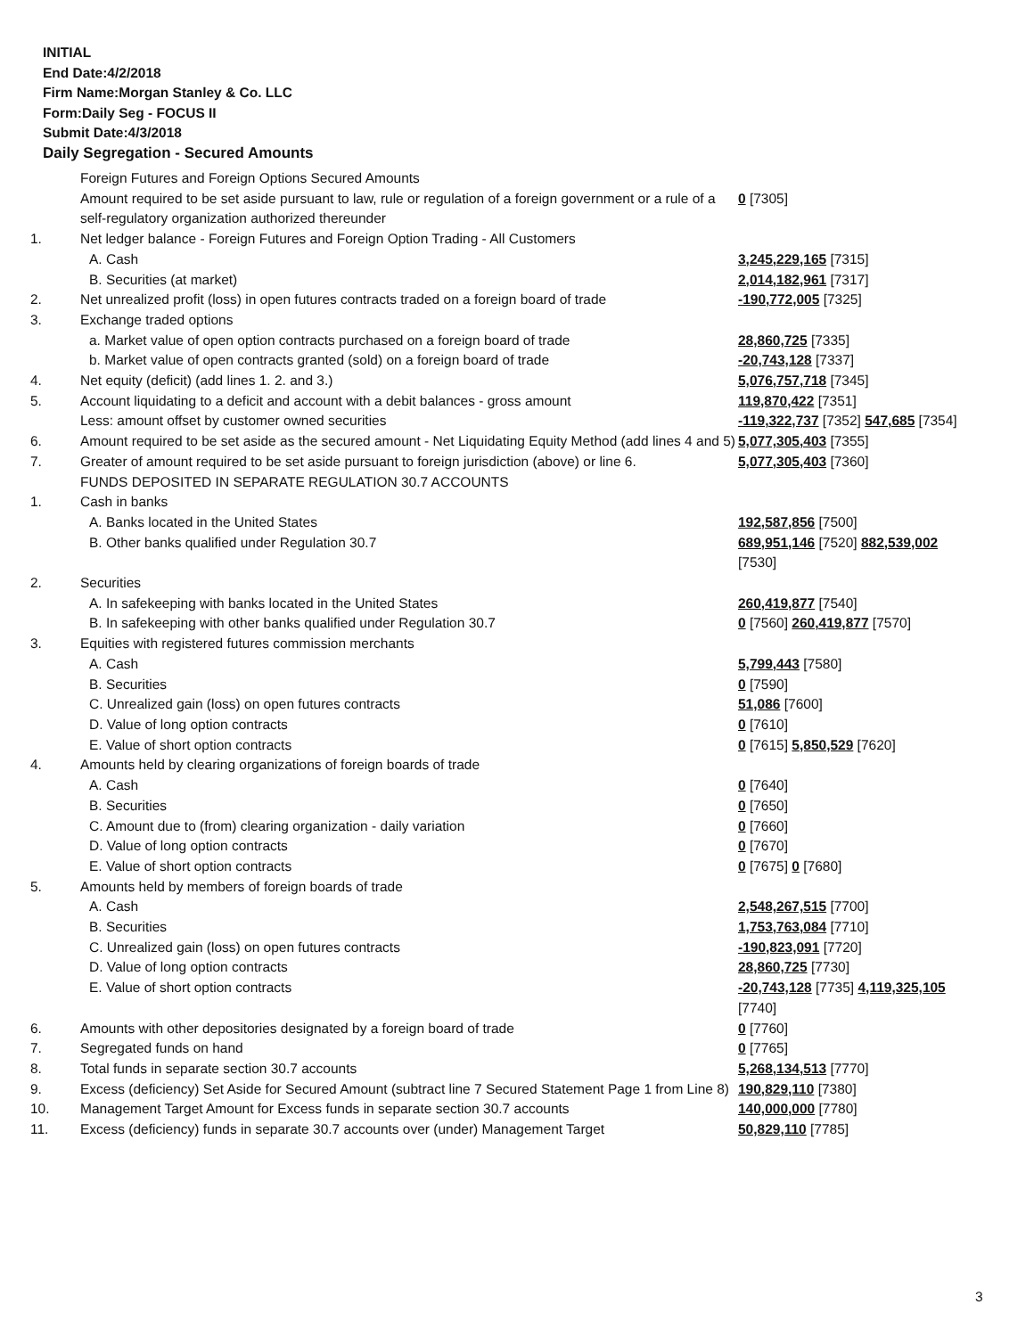INITIAL
End Date:4/2/2018
Firm Name:Morgan Stanley & Co. LLC
Form:Daily Seg - FOCUS II
Submit Date:4/3/2018
Daily Segregation - Secured Amounts
| | Foreign Futures and Foreign Options Secured Amounts | |
| | Amount required to be set aside pursuant to law, rule or regulation of a foreign government or a rule of a self-regulatory organization authorized thereunder | 0 [7305] |
| 1. | Net ledger balance - Foreign Futures and Foreign Option Trading - All Customers | |
| | A. Cash | 3,245,229,165 [7315] |
| | B. Securities (at market) | 2,014,182,961 [7317] |
| 2. | Net unrealized profit (loss) in open futures contracts traded on a foreign board of trade | -190,772,005 [7325] |
| 3. | Exchange traded options | |
| | a. Market value of open option contracts purchased on a foreign board of trade | 28,860,725 [7335] |
| | b. Market value of open contracts granted (sold) on a foreign board of trade | -20,743,128 [7337] |
| 4. | Net equity (deficit) (add lines 1. 2. and 3.) | 5,076,757,718 [7345] |
| 5. | Account liquidating to a deficit and account with a debit balances - gross amount | 119,870,422 [7351] |
| | Less: amount offset by customer owned securities | -119,322,737 [7352] 547,685 [7354] |
| 6. | Amount required to be set aside as the secured amount - Net Liquidating Equity Method (add lines 4 and 5) | 5,077,305,403 [7355] |
| 7. | Greater of amount required to be set aside pursuant to foreign jurisdiction (above) or line 6. | 5,077,305,403 [7360] |
| | FUNDS DEPOSITED IN SEPARATE REGULATION 30.7 ACCOUNTS | |
| 1. | Cash in banks | |
| | A. Banks located in the United States | 192,587,856 [7500] |
| | B. Other banks qualified under Regulation 30.7 | 689,951,146 [7520] 882,539,002 [7530] |
| 2. | Securities | |
| | A. In safekeeping with banks located in the United States | 260,419,877 [7540] |
| | B. In safekeeping with other banks qualified under Regulation 30.7 | 0 [7560] 260,419,877 [7570] |
| 3. | Equities with registered futures commission merchants | |
| | A. Cash | 5,799,443 [7580] |
| | B. Securities | 0 [7590] |
| | C. Unrealized gain (loss) on open futures contracts | 51,086 [7600] |
| | D. Value of long option contracts | 0 [7610] |
| | E. Value of short option contracts | 0 [7615] 5,850,529 [7620] |
| 4. | Amounts held by clearing organizations of foreign boards of trade | |
| | A. Cash | 0 [7640] |
| | B. Securities | 0 [7650] |
| | C. Amount due to (from) clearing organization - daily variation | 0 [7660] |
| | D. Value of long option contracts | 0 [7670] |
| | E. Value of short option contracts | 0 [7675] 0 [7680] |
| 5. | Amounts held by members of foreign boards of trade | |
| | A. Cash | 2,548,267,515 [7700] |
| | B. Securities | 1,753,763,084 [7710] |
| | C. Unrealized gain (loss) on open futures contracts | -190,823,091 [7720] |
| | D. Value of long option contracts | 28,860,725 [7730] |
| | E. Value of short option contracts | -20,743,128 [7735] 4,119,325,105 [7740] |
| 6. | Amounts with other depositories designated by a foreign board of trade | 0 [7760] |
| 7. | Segregated funds on hand | 0 [7765] |
| 8. | Total funds in separate section 30.7 accounts | 5,268,134,513 [7770] |
| 9. | Excess (deficiency) Set Aside for Secured Amount (subtract line 7 Secured Statement Page 1 from Line 8) | 190,829,110 [7380] |
| 10. | Management Target Amount for Excess funds in separate section 30.7 accounts | 140,000,000 [7780] |
| 11. | Excess (deficiency) funds in separate 30.7 accounts over (under) Management Target | 50,829,110 [7785] |
3